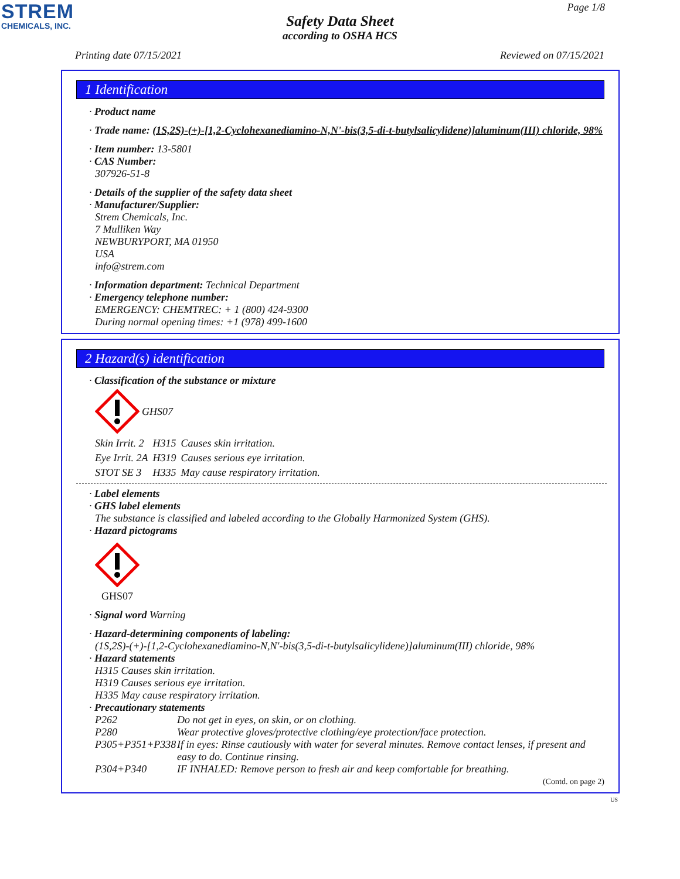STREM
CHEMICALS, INC.
Page 1/8
Safety Data Sheet
according to OSHA HCS
Printing date 07/15/2021 Reviewed on 07/15/2021
1 Identification
· Product name
· Trade name: (1S,2S)-(+)-[1,2-Cyclohexanediamino-N,N'-bis(3,5-di-t-butylsalicylidene)]aluminum(III) chloride, 98%
· Item number: 13-5801
· CAS Number:
307926-51-8
· Details of the supplier of the safety data sheet
· Manufacturer/Supplier:
Strem Chemicals, Inc.
7 Mulliken Way
NEWBURYPORT, MA 01950
USA
info@strem.com
· Information department: Technical Department
· Emergency telephone number:
EMERGENCY: CHEMTREC: + 1 (800) 424-9300
During normal opening times: +1 (978) 499-1600
2 Hazard(s) identification
· Classification of the substance or mixture
GHS07
| Skin Irrit. 2 | H315 | Causes skin irritation. |
| Eye Irrit. 2A | H319 | Causes serious eye irritation. |
| STOT SE 3 | H335 | May cause respiratory irritation. |
· Label elements
· GHS label elements
The substance is classified and labeled according to the Globally Harmonized System (GHS).
· Hazard pictograms
GHS07
· Signal word Warning
· Hazard-determining components of labeling:
(1S,2S)-(+)-[1,2-Cyclohexanediamino-N,N'-bis(3,5-di-t-butylsalicylidene)]aluminum(III) chloride, 98%
· Hazard statements
H315 Causes skin irritation.
H319 Causes serious eye irritation.
H335 May cause respiratory irritation.
· Precautionary statements
| P262 | Do not get in eyes, on skin, or on clothing. |
| P280 | Wear protective gloves/protective clothing/eye protection/face protection. |
| P305+P351+P338 | If in eyes: Rinse cautiously with water for several minutes. Remove contact lenses, if present and easy to do. Continue rinsing. |
| P304+P340 | IF INHALED: Remove person to fresh air and keep comfortable for breathing. |
(Contd. on page 2)
US